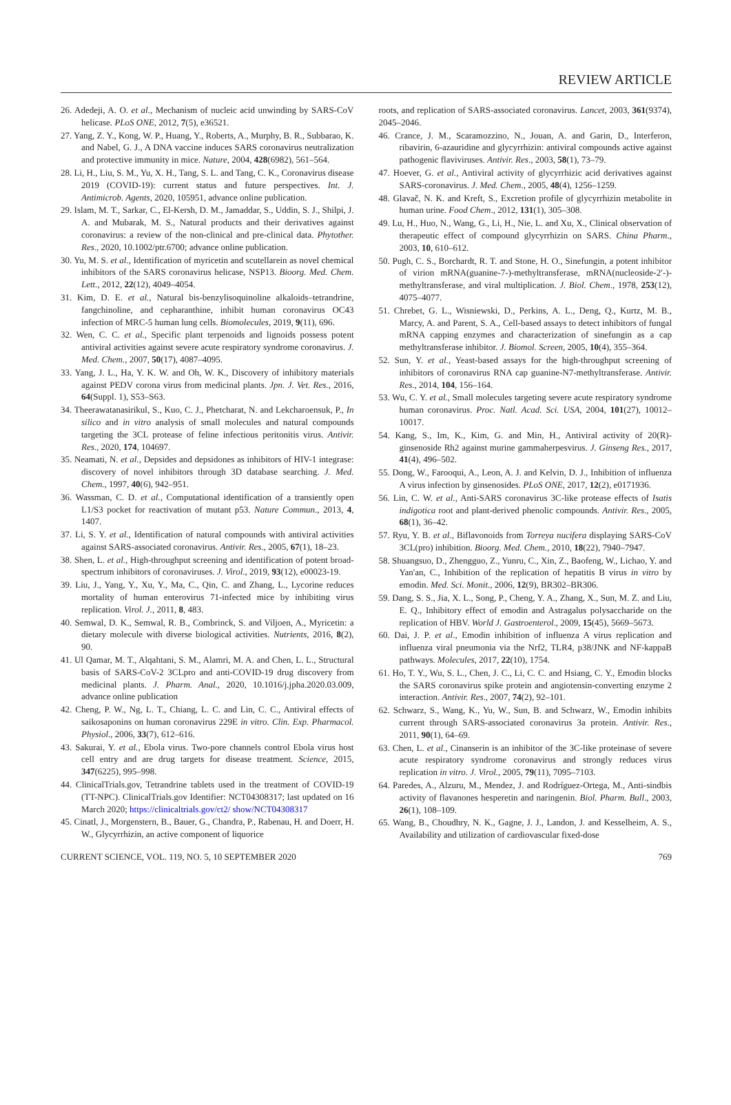REVIEW ARTICLE
26. Adedeji, A. O. et al., Mechanism of nucleic acid unwinding by SARS-CoV helicase. PLoS ONE, 2012, 7(5), e36521.
27. Yang, Z. Y., Kong, W. P., Huang, Y., Roberts, A., Murphy, B. R., Subbarao, K. and Nabel, G. J., A DNA vaccine induces SARS coronavirus neutralization and protective immunity in mice. Nature, 2004, 428(6982), 561–564.
28. Li, H., Liu, S. M., Yu, X. H., Tang, S. L. and Tang, C. K., Coronavirus disease 2019 (COVID-19): current status and future perspectives. Int. J. Antimicrob. Agents, 2020, 105951, advance online publication.
29. Islam, M. T., Sarkar, C., El-Kersh, D. M., Jamaddar, S., Uddin, S. J., Shilpi, J. A. and Mubarak, M. S., Natural products and their derivatives against coronavirus: a review of the non-clinical and pre-clinical data. Phytother. Res., 2020, 10.1002/ptr.6700; advance online publication.
30. Yu, M. S. et al., Identification of myricetin and scutellarein as novel chemical inhibitors of the SARS coronavirus helicase, NSP13. Bioorg. Med. Chem. Lett., 2012, 22(12), 4049–4054.
31. Kim, D. E. et al., Natural bis-benzylisoquinoline alkaloids–tetrandrine, fangchinoline, and cepharanthine, inhibit human coronavirus OC43 infection of MRC-5 human lung cells. Biomolecules, 2019, 9(11), 696.
32. Wen, C. C. et al., Specific plant terpenoids and lignoids possess potent antiviral activities against severe acute respiratory syndrome coronavirus. J. Med. Chem., 2007, 50(17), 4087–4095.
33. Yang, J. L., Ha, Y. K. W. and Oh, W. K., Discovery of inhibitory materials against PEDV corona virus from medicinal plants. Jpn. J. Vet. Res., 2016, 64(Suppl. 1), S53–S63.
34. Theerawatanasirikul, S., Kuo, C. J., Phetcharat, N. and Lekcharoensuk, P., In silico and in vitro analysis of small molecules and natural compounds targeting the 3CL protease of feline infectious peritonitis virus. Antivir. Res., 2020, 174, 104697.
35. Neamati, N. et al., Depsides and depsidones as inhibitors of HIV-1 integrase: discovery of novel inhibitors through 3D database searching. J. Med. Chem., 1997, 40(6), 942–951.
36. Wassman, C. D. et al., Computational identification of a transiently open L1/S3 pocket for reactivation of mutant p53. Nature Commun., 2013, 4, 1407.
37. Li, S. Y. et al., Identification of natural compounds with antiviral activities against SARS-associated coronavirus. Antivir. Res., 2005, 67(1), 18–23.
38. Shen, L. et al., High-throughput screening and identification of potent broad-spectrum inhibitors of coronaviruses. J. Virol., 2019, 93(12), e00023-19.
39. Liu, J., Yang, Y., Xu, Y., Ma, C., Qin, C. and Zhang, L., Lycorine reduces mortality of human enterovirus 71-infected mice by inhibiting virus replication. Virol. J., 2011, 8, 483.
40. Semwal, D. K., Semwal, R. B., Combrinck, S. and Viljoen, A., Myricetin: a dietary molecule with diverse biological activities. Nutrients, 2016, 8(2), 90.
41. Ul Qamar, M. T., Alqahtani, S. M., Alamri, M. A. and Chen, L. L., Structural basis of SARS-CoV-2 3CLpro and anti-COVID-19 drug discovery from medicinal plants. J. Pharm. Anal., 2020, 10.1016/j.jpha.2020.03.009, advance online publication
42. Cheng, P. W., Ng, L. T., Chiang, L. C. and Lin, C. C., Antiviral effects of saikosaponins on human coronavirus 229E in vitro. Clin. Exp. Pharmacol. Physiol., 2006, 33(7), 612–616.
43. Sakurai, Y. et al., Ebola virus. Two-pore channels control Ebola virus host cell entry and are drug targets for disease treatment. Science, 2015, 347(6225), 995–998.
44. ClinicalTrials.gov, Tetrandrine tablets used in the treatment of COVID-19 (TT-NPC). ClinicalTrials.gov Identifier: NCT04308317; last updated on 16 March 2020; https://clinicaltrials.gov/ct2/ show/NCT04308317
45. Cinatl, J., Morgenstern, B., Bauer, G., Chandra, P., Rabenau, H. and Doerr, H. W., Glycyrrhizin, an active component of liquorice
roots, and replication of SARS-associated coronavirus. Lancet, 2003, 361(9374), 2045–2046.
46. Crance, J. M., Scaramozzino, N., Jouan, A. and Garin, D., Interferon, ribavirin, 6-azauridine and glycyrrhizin: antiviral compounds active against pathogenic flaviviruses. Antivir. Res., 2003, 58(1), 73–79.
47. Hoever, G. et al., Antiviral activity of glycyrrhizic acid derivatives against SARS-coronavirus. J. Med. Chem., 2005, 48(4), 1256–1259.
48. Glavač, N. K. and Kreft, S., Excretion profile of glycyrrhizin metabolite in human urine. Food Chem., 2012, 131(1), 305–308.
49. Lu, H., Huo, N., Wang, G., Li, H., Nie, L. and Xu, X., Clinical observation of therapeutic effect of compound glycyrrhizin on SARS. China Pharm., 2003, 10, 610–612.
50. Pugh, C. S., Borchardt, R. T. and Stone, H. O., Sinefungin, a potent inhibitor of virion mRNA(guanine-7-)-methyltransferase, mRNA(nucleoside-2′-)-methyltransferase, and viral multiplication. J. Biol. Chem., 1978, 253(12), 4075–4077.
51. Chrebet, G. L., Wisniewski, D., Perkins, A. L., Deng, Q., Kurtz, M. B., Marcy, A. and Parent, S. A., Cell-based assays to detect inhibitors of fungal mRNA capping enzymes and characterization of sinefungin as a cap methyltransferase inhibitor. J. Biomol. Screen, 2005, 10(4), 355–364.
52. Sun, Y. et al., Yeast-based assays for the high-throughput screening of inhibitors of coronavirus RNA cap guanine-N7-methyltransferase. Antivir. Res., 2014, 104, 156–164.
53. Wu, C. Y. et al., Small molecules targeting severe acute respiratory syndrome human coronavirus. Proc. Natl. Acad. Sci. USA, 2004, 101(27), 10012–10017.
54. Kang, S., Im, K., Kim, G. and Min, H., Antiviral activity of 20(R)-ginsenoside Rh2 against murine gammaherpesvirus. J. Ginseng Res., 2017, 41(4), 496–502.
55. Dong, W., Farooqui, A., Leon, A. J. and Kelvin, D. J., Inhibition of influenza A virus infection by ginsenosides. PLoS ONE, 2017, 12(2), e0171936.
56. Lin, C. W. et al., Anti-SARS coronavirus 3C-like protease effects of Isatis indigotica root and plant-derived phenolic compounds. Antivir. Res., 2005, 68(1), 36–42.
57. Ryu, Y. B. et al., Biflavonoids from Torreya nucifera displaying SARS-CoV 3CL(pro) inhibition. Bioorg. Med. Chem., 2010, 18(22), 7940–7947.
58. Shuangsuo, D., Zhengguo, Z., Yunru, C., Xin, Z., Baofeng, W., Lichao, Y. and Yan'an, C., Inhibition of the replication of hepatitis B virus in vitro by emodin. Med. Sci. Monit., 2006, 12(9), BR302–BR306.
59. Dang, S. S., Jia, X. L., Song, P., Cheng, Y. A., Zhang, X., Sun, M. Z. and Liu, E. Q., Inhibitory effect of emodin and Astragalus polysaccharide on the replication of HBV. World J. Gastroenterol., 2009, 15(45), 5669–5673.
60. Dai, J. P. et al., Emodin inhibition of influenza A virus replication and influenza viral pneumonia via the Nrf2, TLR4, p38/JNK and NF-kappaB pathways. Molecules, 2017, 22(10), 1754.
61. Ho, T. Y., Wu, S. L., Chen, J. C., Li, C. C. and Hsiang, C. Y., Emodin blocks the SARS coronavirus spike protein and angiotensin-converting enzyme 2 interaction. Antivir. Res., 2007, 74(2), 92–101.
62. Schwarz, S., Wang, K., Yu, W., Sun, B. and Schwarz, W., Emodin inhibits current through SARS-associated coronavirus 3a protein. Antivir. Res., 2011, 90(1), 64–69.
63. Chen, L. et al., Cinanserin is an inhibitor of the 3C-like proteinase of severe acute respiratory syndrome coronavirus and strongly reduces virus replication in vitro. J. Virol., 2005, 79(11), 7095–7103.
64. Paredes, A., Alzuru, M., Mendez, J. and Rodríguez-Ortega, M., Anti-sindbis activity of flavanones hesperetin and naringenin. Biol. Pharm. Bull., 2003, 26(1), 108–109.
65. Wang, B., Choudhry, N. K., Gagne, J. J., Landon, J. and Kesselheim, A. S., Availability and utilization of cardiovascular fixed-dose
CURRENT SCIENCE, VOL. 119, NO. 5, 10 SEPTEMBER 2020 769